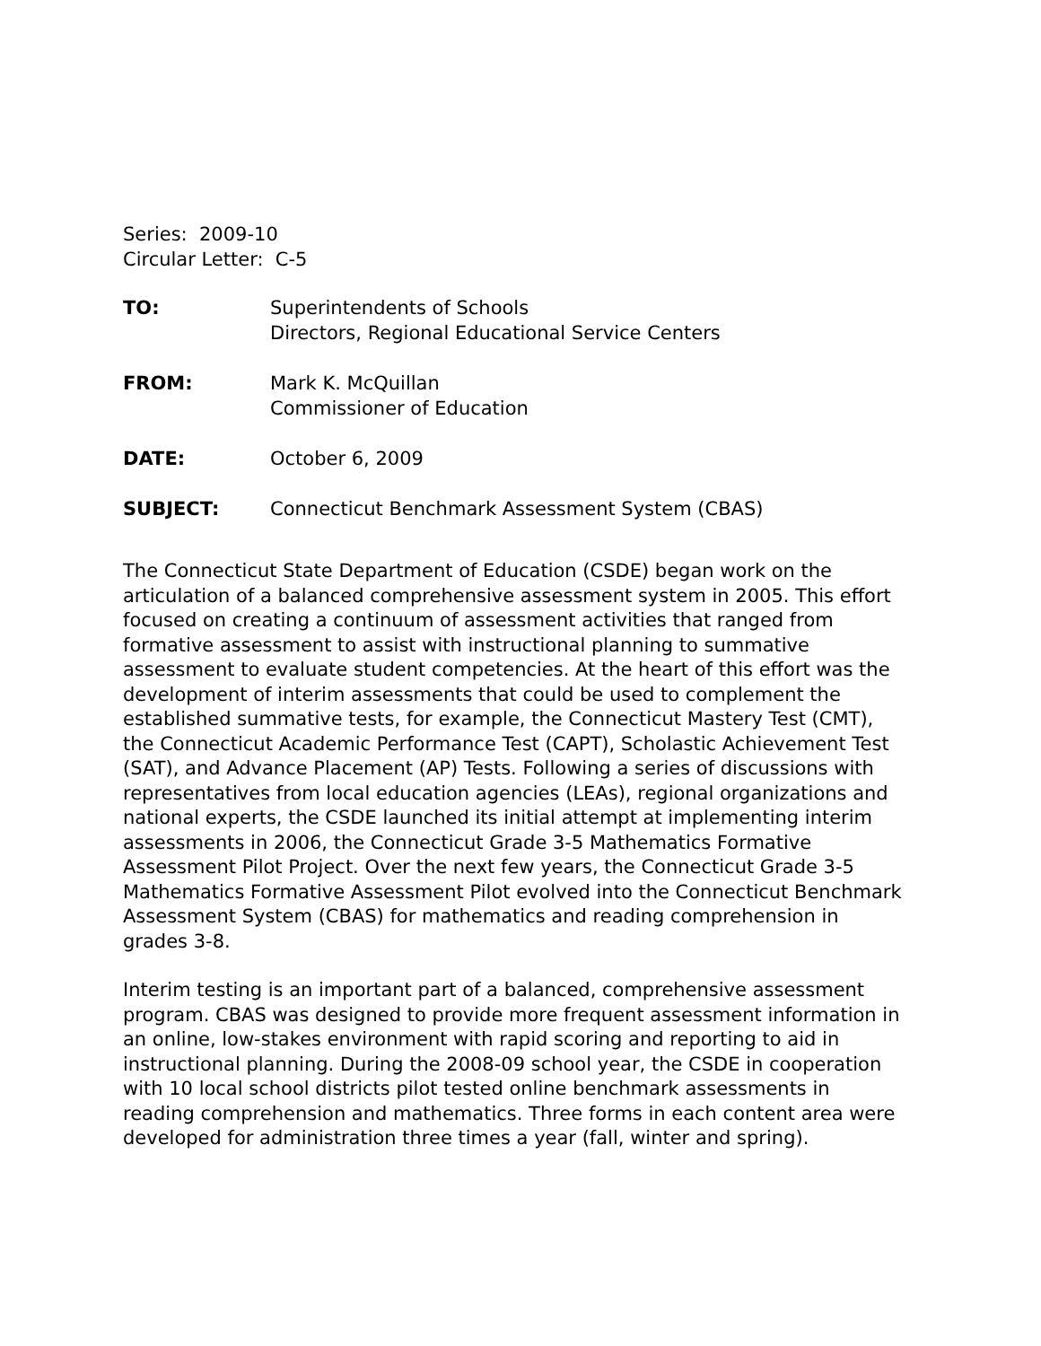Series: 2009-10
Circular Letter: C-5
| TO: | Superintendents of Schools Directors, Regional Educational Service Centers |
| FROM: | Mark K. McQuillan Commissioner of Education |
| DATE: | October 6, 2009 |
| SUBJECT: | Connecticut Benchmark Assessment System (CBAS) |
The Connecticut State Department of Education (CSDE) began work on the articulation of a balanced comprehensive assessment system in 2005. This effort focused on creating a continuum of assessment activities that ranged from formative assessment to assist with instructional planning to summative assessment to evaluate student competencies. At the heart of this effort was the development of interim assessments that could be used to complement the established summative tests, for example, the Connecticut Mastery Test (CMT), the Connecticut Academic Performance Test (CAPT), Scholastic Achievement Test (SAT), and Advance Placement (AP) Tests. Following a series of discussions with representatives from local education agencies (LEAs), regional organizations and national experts, the CSDE launched its initial attempt at implementing interim assessments in 2006, the Connecticut Grade 3-5 Mathematics Formative Assessment Pilot Project. Over the next few years, the Connecticut Grade 3-5 Mathematics Formative Assessment Pilot evolved into the Connecticut Benchmark Assessment System (CBAS) for mathematics and reading comprehension in grades 3-8.
Interim testing is an important part of a balanced, comprehensive assessment program. CBAS was designed to provide more frequent assessment information in an online, low-stakes environment with rapid scoring and reporting to aid in instructional planning. During the 2008-09 school year, the CSDE in cooperation with 10 local school districts pilot tested online benchmark assessments in reading comprehension and mathematics. Three forms in each content area were developed for administration three times a year (fall, winter and spring).